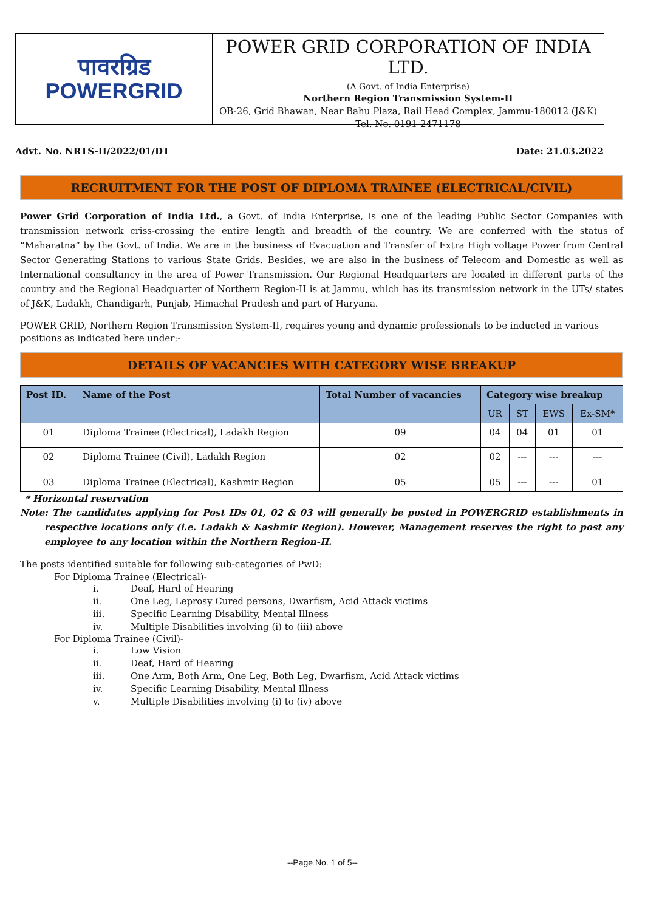पावरग्रिड
POWERGRID
POWER GRID CORPORATION OF INDIA LTD.
(A Govt. of India Enterprise)
Northern Region Transmission System-II
OB-26, Grid Bhawan, Near Bahu Plaza, Rail Head Complex, Jammu-180012 (J&K)
Tel. No. 0191-2471178
Advt. No. NRTS-II/2022/01/DT Date: 21.03.2022
RECRUITMENT FOR THE POST OF DIPLOMA TRAINEE (ELECTRICAL/CIVIL)
Power Grid Corporation of India Ltd., a Govt. of India Enterprise, is one of the leading Public Sector Companies with transmission network criss-crossing the entire length and breadth of the country. We are conferred with the status of “Maharatna” by the Govt. of India. We are in the business of Evacuation and Transfer of Extra High voltage Power from Central Sector Generating Stations to various State Grids. Besides, we are also in the business of Telecom and Domestic as well as International consultancy in the area of Power Transmission. Our Regional Headquarters are located in different parts of the country and the Regional Headquarter of Northern Region-II is at Jammu, which has its transmission network in the UTs/ states of J&K, Ladakh, Chandigarh, Punjab, Himachal Pradesh and part of Haryana.
POWER GRID, Northern Region Transmission System-II, requires young and dynamic professionals to be inducted in various positions as indicated here under:-
DETAILS OF VACANCIES WITH CATEGORY WISE BREAKUP
| Post ID. | Name of the Post | Total Number of vacancies | Category wise breakup | | | |
| --- | --- | --- | --- | --- | --- | --- |
| | | | UR | ST | EWS | Ex-SM* |
| 01 | Diploma Trainee (Electrical), Ladakh Region | 09 | 04 | 04 | 01 | 01 |
| 02 | Diploma Trainee (Civil), Ladakh Region | 02 | 02 | --- | --- | --- |
| 03 | Diploma Trainee (Electrical), Kashmir Region | 05 | 05 | --- | --- | 01 |
* Horizontal reservation
Note: The candidates applying for Post IDs 01, 02 & 03 will generally be posted in POWERGRID establishments in respective locations only (i.e. Ladakh & Kashmir Region). However, Management reserves the right to post any employee to any location within the Northern Region-II.
The posts identified suitable for following sub-categories of PwD:
For Diploma Trainee (Electrical)-
i. Deaf, Hard of Hearing
ii. One Leg, Leprosy Cured persons, Dwarfism, Acid Attack victims
iii. Specific Learning Disability, Mental Illness
iv. Multiple Disabilities involving (i) to (iii) above
For Diploma Trainee (Civil)-
i. Low Vision
ii. Deaf, Hard of Hearing
iii. One Arm, Both Arm, One Leg, Both Leg, Dwarfism, Acid Attack victims
iv. Specific Learning Disability, Mental Illness
v. Multiple Disabilities involving (i) to (iv) above
--Page No. 1 of 5--